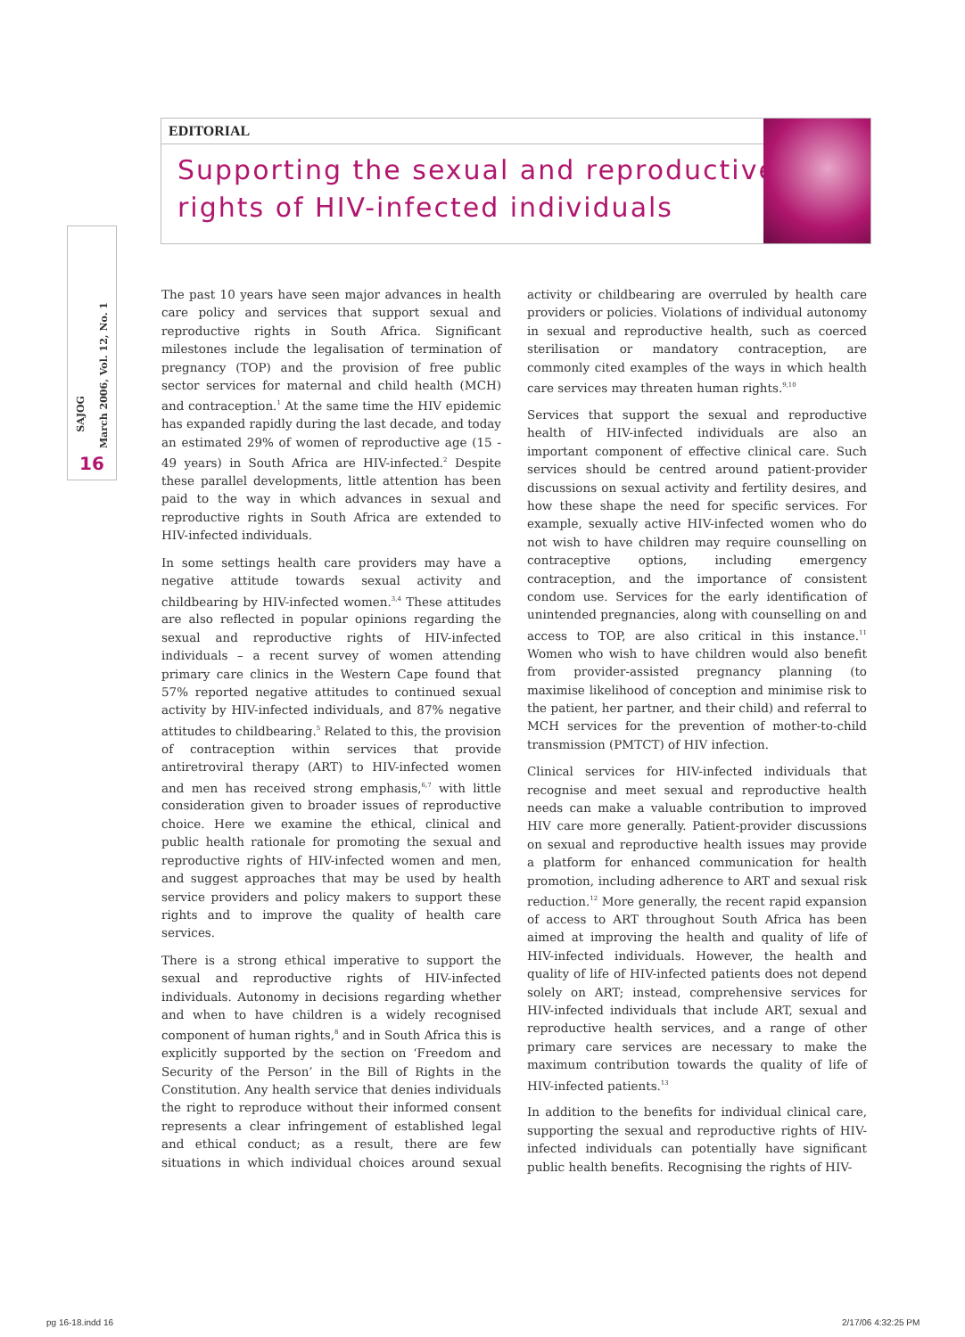EDITORIAL
Supporting the sexual and reproductive rights of HIV-infected individuals
SAJOG
March 2006, Vol. 12, No. 1
16
The past 10 years have seen major advances in health care policy and services that support sexual and reproductive rights in South Africa. Significant milestones include the legalisation of termination of pregnancy (TOP) and the provision of free public sector services for maternal and child health (MCH) and contraception.<sup>1</sup> At the same time the HIV epidemic has expanded rapidly during the last decade, and today an estimated 29% of women of reproductive age (15 - 49 years) in South Africa are HIV-infected.<sup>2</sup> Despite these parallel developments, little attention has been paid to the way in which advances in sexual and reproductive rights in South Africa are extended to HIV-infected individuals.
In some settings health care providers may have a negative attitude towards sexual activity and childbearing by HIV-infected women.<sup>3,4</sup> These attitudes are also reflected in popular opinions regarding the sexual and reproductive rights of HIV-infected individuals – a recent survey of women attending primary care clinics in the Western Cape found that 57% reported negative attitudes to continued sexual activity by HIV-infected individuals, and 87% negative attitudes to childbearing.<sup>5</sup> Related to this, the provision of contraception within services that provide antiretroviral therapy (ART) to HIV-infected women and men has received strong emphasis,<sup>6,7</sup> with little consideration given to broader issues of reproductive choice. Here we examine the ethical, clinical and public health rationale for promoting the sexual and reproductive rights of HIV-infected women and men, and suggest approaches that may be used by health service providers and policy makers to support these rights and to improve the quality of health care services.
There is a strong ethical imperative to support the sexual and reproductive rights of HIV-infected individuals. Autonomy in decisions regarding whether and when to have children is a widely recognised component of human rights,<sup>8</sup> and in South Africa this is explicitly supported by the section on ‘Freedom and Security of the Person’ in the Bill of Rights in the Constitution. Any health service that denies individuals the right to reproduce without their informed consent represents a clear infringement of established legal and ethical conduct; as a result, there are few situations in which individual choices around sexual activity or childbearing are overruled by health care providers or policies. Violations of individual autonomy in sexual and reproductive health, such as coerced sterilisation or mandatory contraception, are commonly cited examples of the ways in which health care services may threaten human rights.<sup>9,10</sup>
Services that support the sexual and reproductive health of HIV-infected individuals are also an important component of effective clinical care. Such services should be centred around patient-provider discussions on sexual activity and fertility desires, and how these shape the need for specific services. For example, sexually active HIV-infected women who do not wish to have children may require counselling on contraceptive options, including emergency contraception, and the importance of consistent condom use. Services for the early identification of unintended pregnancies, along with counselling on and access to TOP, are also critical in this instance.<sup>11</sup> Women who wish to have children would also benefit from provider-assisted pregnancy planning (to maximise likelihood of conception and minimise risk to the patient, her partner, and their child) and referral to MCH services for the prevention of mother-to-child transmission (PMTCT) of HIV infection.
Clinical services for HIV-infected individuals that recognise and meet sexual and reproductive health needs can make a valuable contribution to improved HIV care more generally. Patient-provider discussions on sexual and reproductive health issues may provide a platform for enhanced communication for health promotion, including adherence to ART and sexual risk reduction.<sup>12</sup> More generally, the recent rapid expansion of access to ART throughout South Africa has been aimed at improving the health and quality of life of HIV-infected individuals. However, the health and quality of life of HIV-infected patients does not depend solely on ART; instead, comprehensive services for HIV-infected individuals that include ART, sexual and reproductive health services, and a range of other primary care services are necessary to make the maximum contribution towards the quality of life of HIV-infected patients.<sup>13</sup>
In addition to the benefits for individual clinical care, supporting the sexual and reproductive rights of HIV-infected individuals can potentially have significant public health benefits. Recognising the rights of HIV-
pg 16-18.indd 16 2/17/06 4:32:25 PM